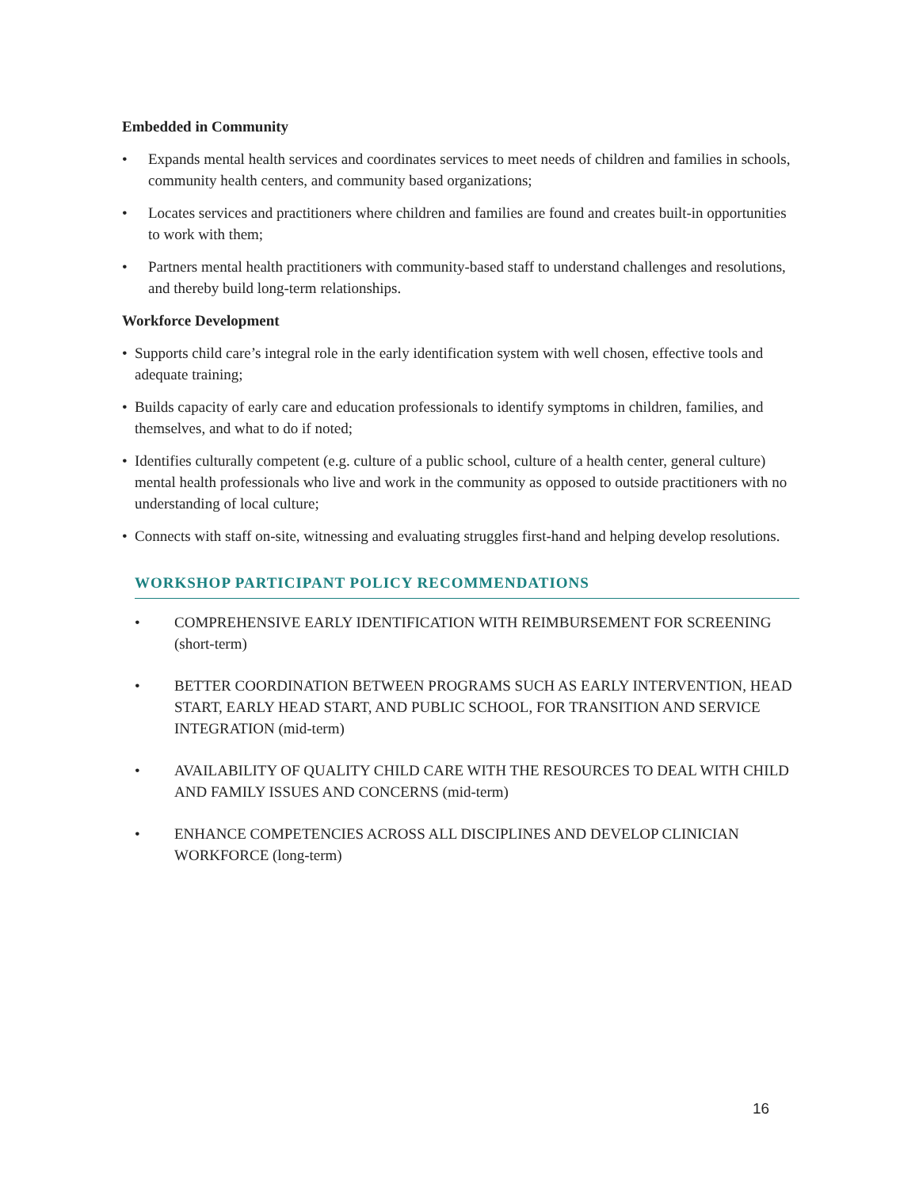Embedded in Community
• Expands mental health services and coordinates services to meet needs of children and families in schools, community health centers, and community based organizations;
• Locates services and practitioners where children and families are found and creates built-in opportunities to work with them;
• Partners mental health practitioners with community-based staff to understand challenges and resolutions, and thereby build long-term relationships.
Workforce Development
• Supports child care’s integral role in the early identification system with well chosen, effective tools and adequate training;
• Builds capacity of early care and education professionals to identify symptoms in children, families, and themselves, and what to do if noted;
• Identifies culturally competent (e.g. culture of a public school, culture of a health center, general culture) mental health professionals who live and work in the community as opposed to outside practitioners with no understanding of local culture;
• Connects with staff on-site, witnessing and evaluating struggles first-hand and helping develop resolutions.
WORKSHOP PARTICIPANT POLICY RECOMMENDATIONS
• COMPREHENSIVE EARLY IDENTIFICATION WITH REIMBURSEMENT FOR SCREENING (short-term)
• BETTER COORDINATION BETWEEN PROGRAMS SUCH AS EARLY INTERVENTION, HEAD START, EARLY HEAD START, AND PUBLIC SCHOOL, FOR TRANSITION AND SERVICE INTEGRATION (mid-term)
• AVAILABILITY OF QUALITY CHILD CARE WITH THE RESOURCES TO DEAL WITH CHILD AND FAMILY ISSUES AND CONCERNS (mid-term)
• ENHANCE COMPETENCIES ACROSS ALL DISCIPLINES AND DEVELOP CLINICIAN WORKFORCE (long-term)
16